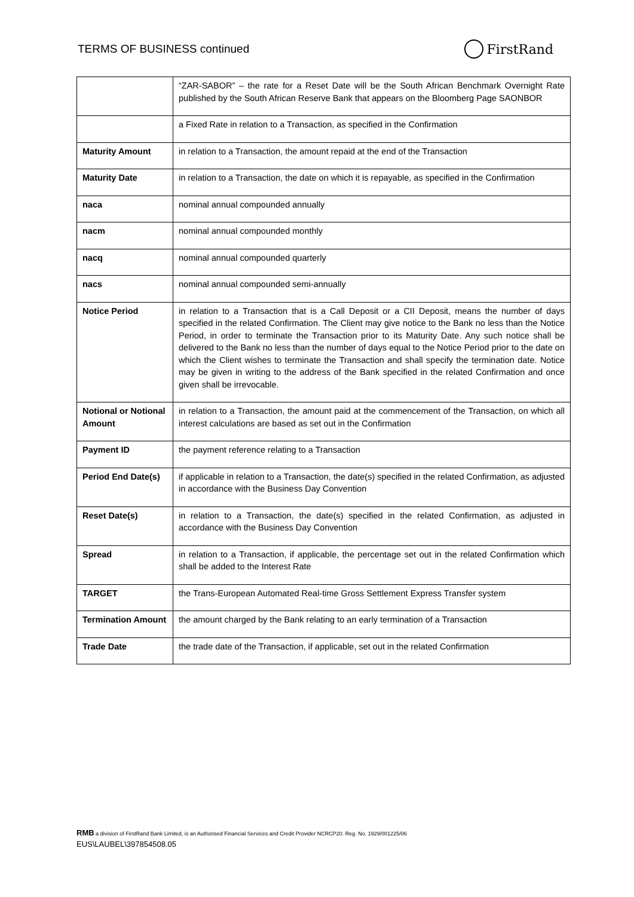TERMS OF BUSINESS continued
FirstRand
| | “ZAR-SABOR” – the rate for a Reset Date will be the South African Benchmark Overnight Rate published by the South African Reserve Bank that appears on the Bloomberg Page SAONBOR |
| | a Fixed Rate in relation to a Transaction, as specified in the Confirmation |
| Maturity Amount | in relation to a Transaction, the amount repaid at the end of the Transaction |
| Maturity Date | in relation to a Transaction, the date on which it is repayable, as specified in the Confirmation |
| naca | nominal annual compounded annually |
| nacm | nominal annual compounded monthly |
| nacq | nominal annual compounded quarterly |
| nacs | nominal annual compounded semi-annually |
| Notice Period | in relation to a Transaction that is a Call Deposit or a CII Deposit, means the number of days specified in the related Confirmation. The Client may give notice to the Bank no less than the Notice Period, in order to terminate the Transaction prior to its Maturity Date. Any such notice shall be delivered to the Bank no less than the number of days equal to the Notice Period prior to the date on which the Client wishes to terminate the Transaction and shall specify the termination date. Notice may be given in writing to the address of the Bank specified in the related Confirmation and once given shall be irrevocable. |
| Notional or Notional Amount | in relation to a Transaction, the amount paid at the commencement of the Transaction, on which all interest calculations are based as set out in the Confirmation |
| Payment ID | the payment reference relating to a Transaction |
| Period End Date(s) | if applicable in relation to a Transaction, the date(s) specified in the related Confirmation, as adjusted in accordance with the Business Day Convention |
| Reset Date(s) | in relation to a Transaction, the date(s) specified in the related Confirmation, as adjusted in accordance with the Business Day Convention |
| Spread | in relation to a Transaction, if applicable, the percentage set out in the related Confirmation which shall be added to the Interest Rate |
| TARGET | the Trans-European Automated Real-time Gross Settlement Express Transfer system |
| Termination Amount | the amount charged by the Bank relating to an early termination of a Transaction |
| Trade Date | the trade date of the Transaction, if applicable, set out in the related Confirmation |
RMB a division of FirstRand Bank Limited, is an Authorised Financial Services and Credit Provider NCRCP20. Reg. No. 1929/001225/06
EUS\LAUBEL\397854508.05